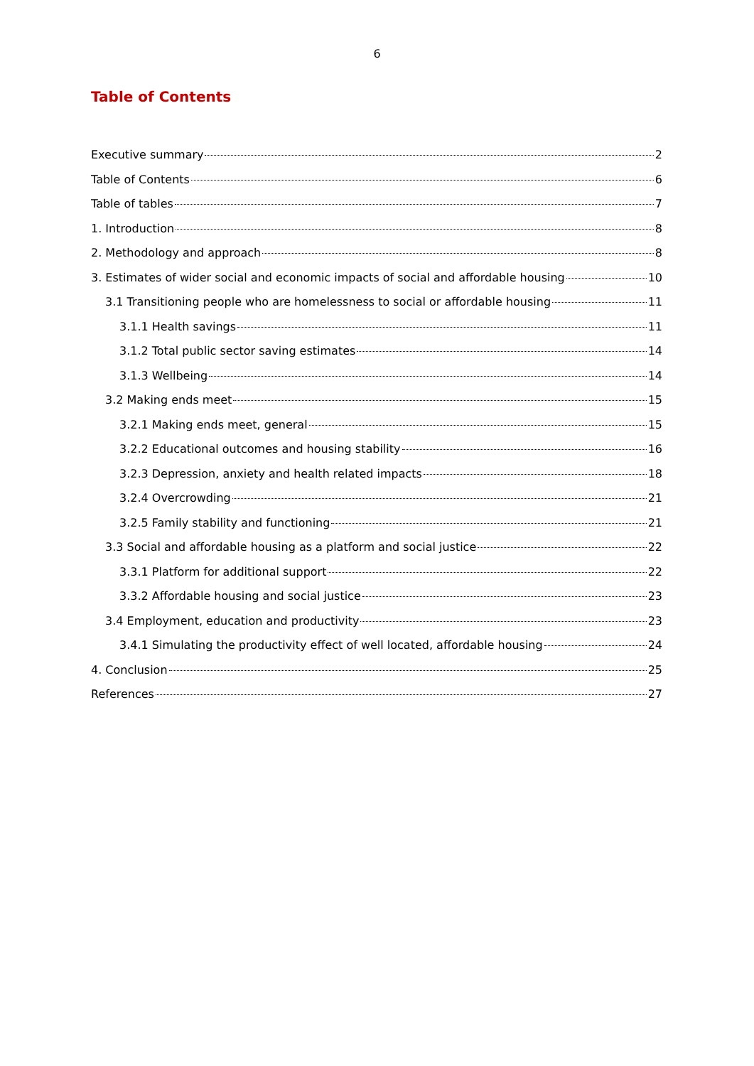6
Table of Contents
Executive summary 2
Table of Contents 6
Table of tables 7
1. Introduction 8
2. Methodology and approach 8
3. Estimates of wider social and economic impacts of social and affordable housing 10
3.1 Transitioning people who are homelessness to social or affordable housing 11
3.1.1 Health savings 11
3.1.2 Total public sector saving estimates 14
3.1.3 Wellbeing 14
3.2 Making ends meet 15
3.2.1 Making ends meet, general 15
3.2.2 Educational outcomes and housing stability 16
3.2.3 Depression, anxiety and health related impacts 18
3.2.4 Overcrowding 21
3.2.5 Family stability and functioning 21
3.3 Social and affordable housing as a platform and social justice 22
3.3.1 Platform for additional support 22
3.3.2 Affordable housing and social justice 23
3.4 Employment, education and productivity 23
3.4.1 Simulating the productivity effect of well located, affordable housing 24
4. Conclusion 25
References 27